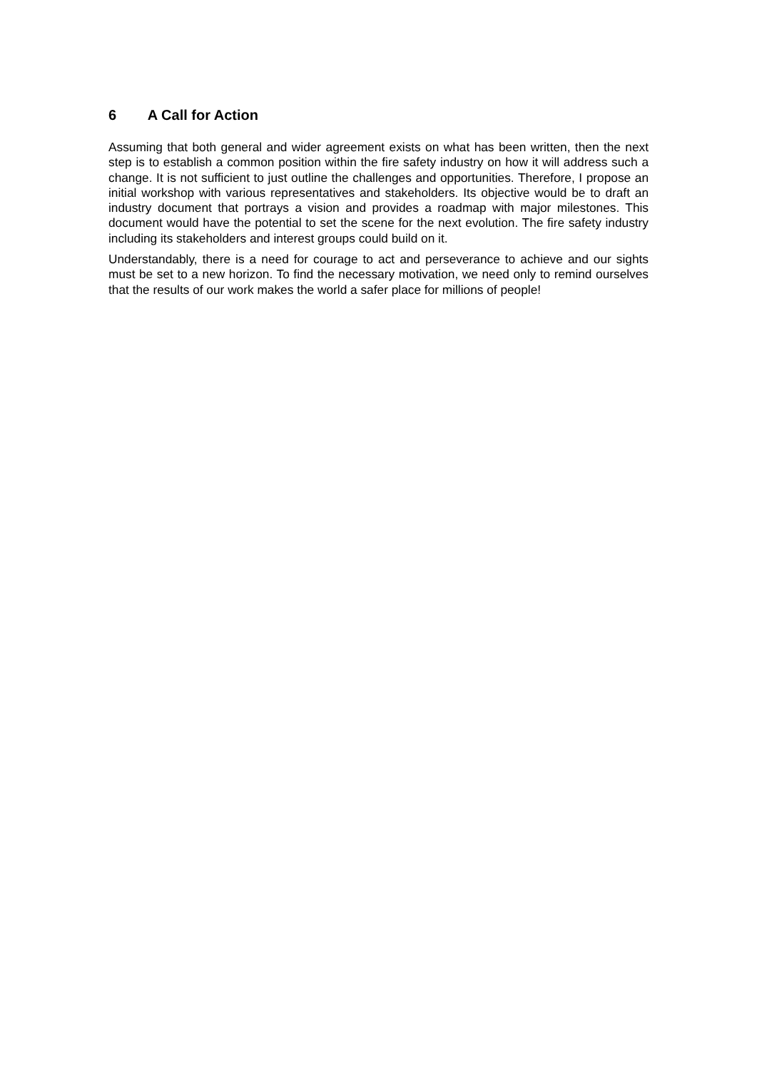6 A Call for Action
Assuming that both general and wider agreement exists on what has been written, then the next step is to establish a common position within the fire safety industry on how it will address such a change. It is not sufficient to just outline the challenges and opportunities. Therefore, I propose an initial workshop with various representatives and stakeholders. Its objective would be to draft an industry document that portrays a vision and provides a roadmap with major milestones. This document would have the potential to set the scene for the next evolution. The fire safety industry including its stakeholders and interest groups could build on it.
Understandably, there is a need for courage to act and perseverance to achieve and our sights must be set to a new horizon. To find the necessary motivation, we need only to remind ourselves that the results of our work makes the world a safer place for millions of people!